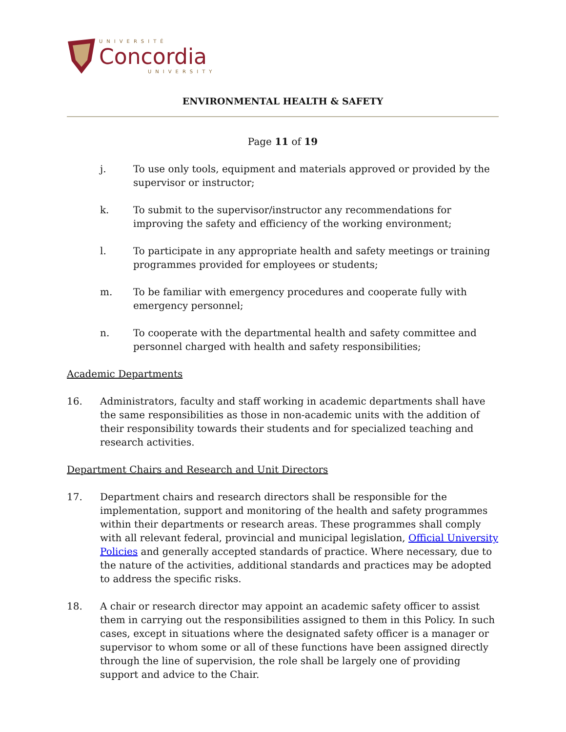UNIVERSITÉ
Concordia
UNIVERSITY
ENVIRONMENTAL HEALTH & SAFETY
Page 11 of 19
j. To use only tools, equipment and materials approved or provided by the supervisor or instructor;
k. To submit to the supervisor/instructor any recommendations for improving the safety and efficiency of the working environment;
l. To participate in any appropriate health and safety meetings or training programmes provided for employees or students;
m. To be familiar with emergency procedures and cooperate fully with emergency personnel;
n. To cooperate with the departmental health and safety committee and personnel charged with health and safety responsibilities;
Academic Departments
16. Administrators, faculty and staff working in academic departments shall have the same responsibilities as those in non-academic units with the addition of their responsibility towards their students and for specialized teaching and research activities.
Department Chairs and Research and Unit Directors
17. Department chairs and research directors shall be responsible for the implementation, support and monitoring of the health and safety programmes within their departments or research areas. These programmes shall comply with all relevant federal, provincial and municipal legislation, Official University Policies and generally accepted standards of practice. Where necessary, due to the nature of the activities, additional standards and practices may be adopted to address the specific risks.
18. A chair or research director may appoint an academic safety officer to assist them in carrying out the responsibilities assigned to them in this Policy. In such cases, except in situations where the designated safety officer is a manager or supervisor to whom some or all of these functions have been assigned directly through the line of supervision, the role shall be largely one of providing support and advice to the Chair.